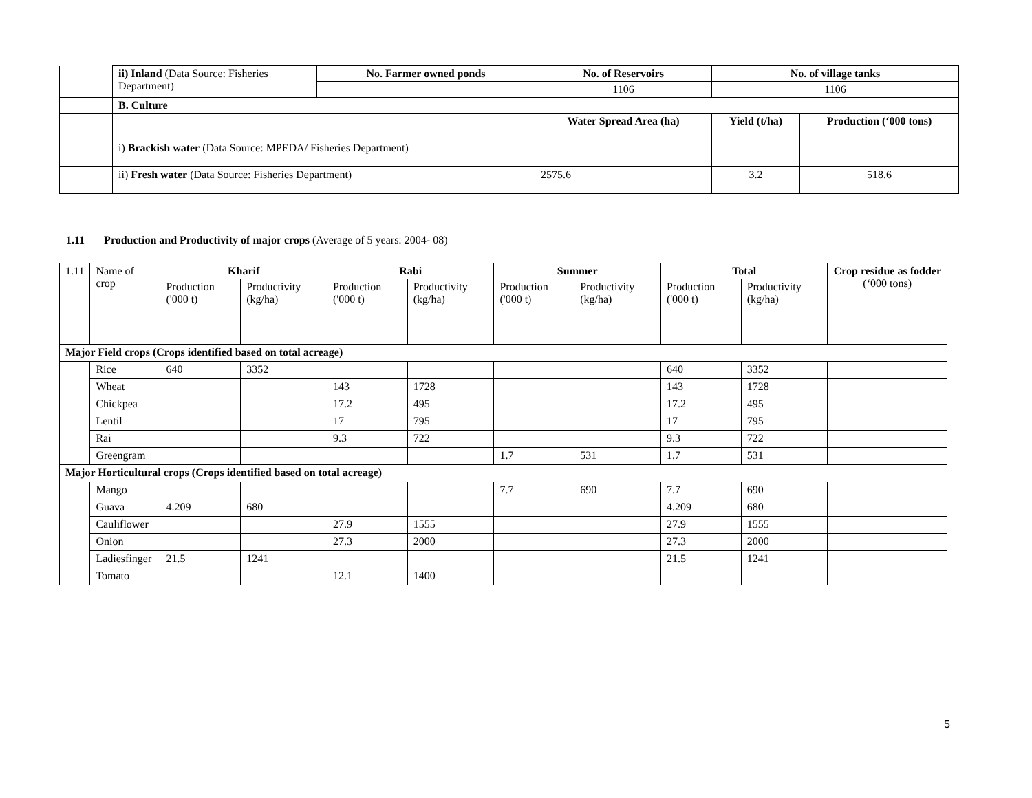| | ii) Inland (Data Source: Fisheries Department) | No. Farmer owned ponds | No. of Reservoirs | No. of village tanks | |
| | | | 1106 | 1106 | |
| | B. Culture | | | | |
| | | | Water Spread Area (ha) | Yield (t/ha) | Production (‘000 tons) |
| | i) Brackish water (Data Source: MPEDA/ Fisheries Department) | | | | |
| | ii) Fresh water (Data Source: Fisheries Department) | | 2575.6 | 3.2 | 518.6 |
1.11 Production and Productivity of major crops (Average of 5 years: 2004- 08)
| 1.11 | Name of crop | Kharif | | Rabi | | Summer | | Total | | Crop residue as fodder (‘000 tons) |
| | | Production ('000 t) | Productivity (kg/ha) | Production ('000 t) | Productivity (kg/ha) | Production ('000 t) | Productivity (kg/ha) | Production ('000 t) | Productivity (kg/ha) | |
| Major Field crops (Crops identified based on total acreage) | | | | | | | | | | |
| | Rice | 640 | 3352 | | | | | 640 | 3352 | |
| | Wheat | | | 143 | 1728 | | | 143 | 1728 | |
| | Chickpea | | | 17.2 | 495 | | | 17.2 | 495 | |
| | Lentil | | | 17 | 795 | | | 17 | 795 | |
| | Rai | | | 9.3 | 722 | | | 9.3 | 722 | |
| | Greengram | | | | | 1.7 | 531 | 1.7 | 531 | |
| Major Horticultural crops (Crops identified based on total acreage) | | | | | | | | | | |
| | Mango | | | | | 7.7 | 690 | 7.7 | 690 | |
| | Guava | 4.209 | 680 | | | | | 4.209 | 680 | |
| | Cauliflower | | | 27.9 | 1555 | | | 27.9 | 1555 | |
| | Onion | | | 27.3 | 2000 | | | 27.3 | 2000 | |
| | Ladiesfinger | 21.5 | 1241 | | | | | 21.5 | 1241 | |
| | Tomato | | | 12.1 | 1400 | | | | | |
5